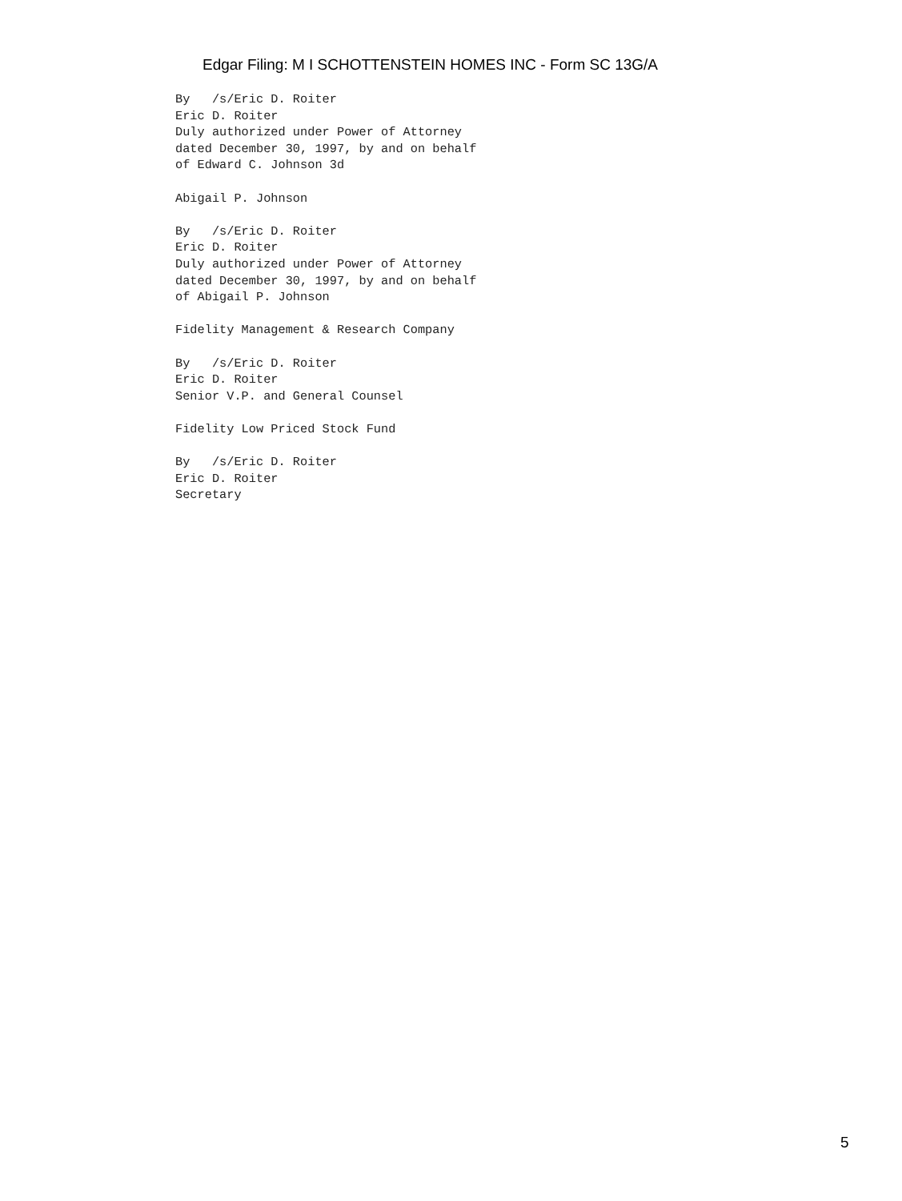Edgar Filing: M I SCHOTTENSTEIN HOMES INC - Form SC 13G/A
By   /s/Eric D. Roiter
Eric D. Roiter
Duly authorized under Power of Attorney
dated December 30, 1997, by and on behalf
of Edward C. Johnson 3d

Abigail P. Johnson

By   /s/Eric D. Roiter
Eric D. Roiter
Duly authorized under Power of Attorney
dated December 30, 1997, by and on behalf
of Abigail P. Johnson

Fidelity Management & Research Company

By   /s/Eric D. Roiter
Eric D. Roiter
Senior V.P. and General Counsel

Fidelity Low Priced Stock Fund

By   /s/Eric D. Roiter
Eric D. Roiter
Secretary
5